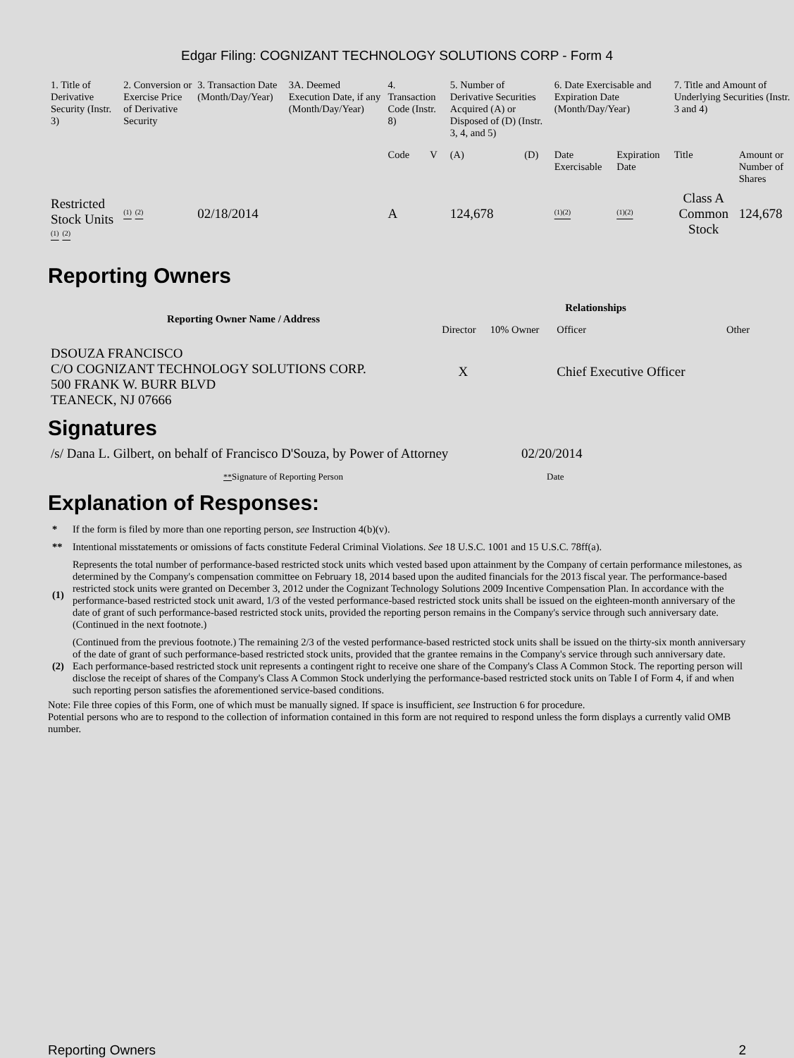Edgar Filing: COGNIZANT TECHNOLOGY SOLUTIONS CORP - Form 4
| 1. Title of Derivative Security (Instr. 3) | 2. Conversion or Exercise Price of Derivative Security | 3. Transaction Date (Month/Day/Year) | 3A. Deemed Execution Date, if any (Month/Day/Year) | 4. Transaction Code (Instr. 8) | | 5. Number of Derivative Securities Acquired (A) or Disposed of (D) (Instr. 3, 4, and 5) | | 6. Date Exercisable and Expiration Date (Month/Day/Year) | | 7. Title and Amount of Underlying Securities (Instr. 3 and 4) | |
| --- | --- | --- | --- | --- | --- | --- | --- | --- | --- | --- | --- |
| | | | | Code | V | (A) | (D) | Date Exercisable | Expiration Date | Title | Amount or Number of Shares |
| Restricted Stock Units <sup>(1)</sup> <sup>(2)</sup> | <sup>(1)</sup> <sup>(2)</sup> | 02/18/2014 | | A | | 124,678 | | <sup>(1)(2)</sup> | <sup>(1)(2)</sup> | Class A Common Stock | 124,678 |
Reporting Owners
| Reporting Owner Name / Address | Relationships | | | |
| --- | --- | --- | --- | --- |
| | Director | 10% Owner | Officer | Other |
| DSOUZA FRANCISCO C/O COGNIZANT TECHNOLOGY SOLUTIONS CORP. 500 FRANK W. BURR BLVD TEANECK, NJ 07666 | X | | Chief Executive Officer | |
Signatures
| /s/ Dana L. Gilbert, on behalf of Francisco D'Souza, by Power of Attorney | 02/20/2014 |
| ** Signature of Reporting Person | Date |
Explanation of Responses:
| * | If the form is filed by more than one reporting person, see Instruction 4(b)(v). |
| ** | Intentional misstatements or omissions of facts constitute Federal Criminal Violations. See 18 U.S.C. 1001 and 15 U.S.C. 78ff(a). |
| (1) | Represents the total number of performance-based restricted stock units which vested based upon attainment by the Company of certain performance milestones, as determined by the Company's compensation committee on February 18, 2014 based upon the audited financials for the 2013 fiscal year. The performance-based restricted stock units were granted on December 3, 2012 under the Cognizant Technology Solutions 2009 Incentive Compensation Plan. In accordance with the performance-based restricted stock unit award, 1/3 of the vested performance-based restricted stock units shall be issued on the eighteen-month anniversary of the date of grant of such performance-based restricted stock units, provided the reporting person remains in the Company's service through such anniversary date. (Continued in the next footnote.) |
| (2) | (Continued from the previous footnote.) The remaining 2/3 of the vested performance-based restricted stock units shall be issued on the thirty-six month anniversary of the date of grant of such performance-based restricted stock units, provided that the grantee remains in the Company's service through such anniversary date. Each performance-based restricted stock unit represents a contingent right to receive one share of the Company's Class A Common Stock. The reporting person will disclose the receipt of shares of the Company's Class A Common Stock underlying the performance-based restricted stock units on Table I of Form 4, if and when such reporting person satisfies the aforementioned service-based conditions. |
Note: File three copies of this Form, one of which must be manually signed. If space is insufficient, see Instruction 6 for procedure.
Potential persons who are to respond to the collection of information contained in this form are not required to respond unless the form displays a currently valid OMB number.
Reporting Owners 2